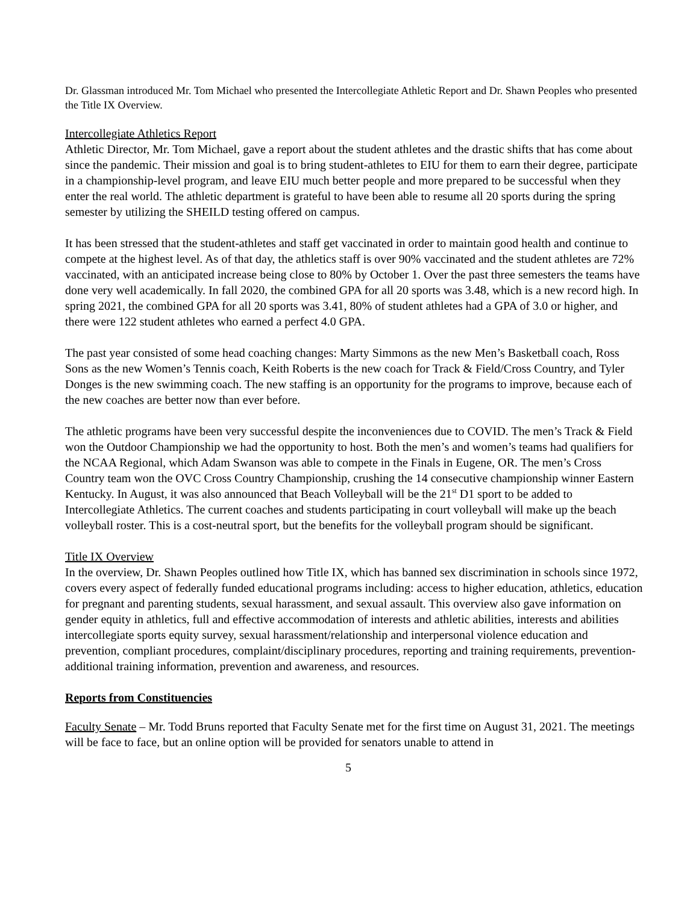Dr. Glassman introduced Mr. Tom Michael who presented the Intercollegiate Athletic Report and Dr. Shawn Peoples who presented the Title IX Overview.
Intercollegiate Athletics Report
Athletic Director, Mr. Tom Michael, gave a report about the student athletes and the drastic shifts that has come about since the pandemic. Their mission and goal is to bring student-athletes to EIU for them to earn their degree, participate in a championship-level program, and leave EIU much better people and more prepared to be successful when they enter the real world. The athletic department is grateful to have been able to resume all 20 sports during the spring semester by utilizing the SHEILD testing offered on campus.
It has been stressed that the student-athletes and staff get vaccinated in order to maintain good health and continue to compete at the highest level. As of that day, the athletics staff is over 90% vaccinated and the student athletes are 72% vaccinated, with an anticipated increase being close to 80% by October 1. Over the past three semesters the teams have done very well academically. In fall 2020, the combined GPA for all 20 sports was 3.48, which is a new record high. In spring 2021, the combined GPA for all 20 sports was 3.41, 80% of student athletes had a GPA of 3.0 or higher, and there were 122 student athletes who earned a perfect 4.0 GPA.
The past year consisted of some head coaching changes: Marty Simmons as the new Men’s Basketball coach, Ross Sons as the new Women’s Tennis coach, Keith Roberts is the new coach for Track & Field/Cross Country, and Tyler Donges is the new swimming coach. The new staffing is an opportunity for the programs to improve, because each of the new coaches are better now than ever before.
The athletic programs have been very successful despite the inconveniences due to COVID. The men’s Track & Field won the Outdoor Championship we had the opportunity to host. Both the men’s and women’s teams had qualifiers for the NCAA Regional, which Adam Swanson was able to compete in the Finals in Eugene, OR. The men’s Cross Country team won the OVC Cross Country Championship, crushing the 14 consecutive championship winner Eastern Kentucky. In August, it was also announced that Beach Volleyball will be the 21<sup>st</sup> D1 sport to be added to Intercollegiate Athletics. The current coaches and students participating in court volleyball will make up the beach volleyball roster. This is a cost-neutral sport, but the benefits for the volleyball program should be significant.
Title IX Overview
In the overview, Dr. Shawn Peoples outlined how Title IX, which has banned sex discrimination in schools since 1972, covers every aspect of federally funded educational programs including: access to higher education, athletics, education for pregnant and parenting students, sexual harassment, and sexual assault. This overview also gave information on gender equity in athletics, full and effective accommodation of interests and athletic abilities, interests and abilities intercollegiate sports equity survey, sexual harassment/relationship and interpersonal violence education and prevention, compliant procedures, complaint/disciplinary procedures, reporting and training requirements, prevention-additional training information, prevention and awareness, and resources.
Reports from Constituencies
Faculty Senate – Mr. Todd Bruns reported that Faculty Senate met for the first time on August 31, 2021. The meetings will be face to face, but an online option will be provided for senators unable to attend in
5